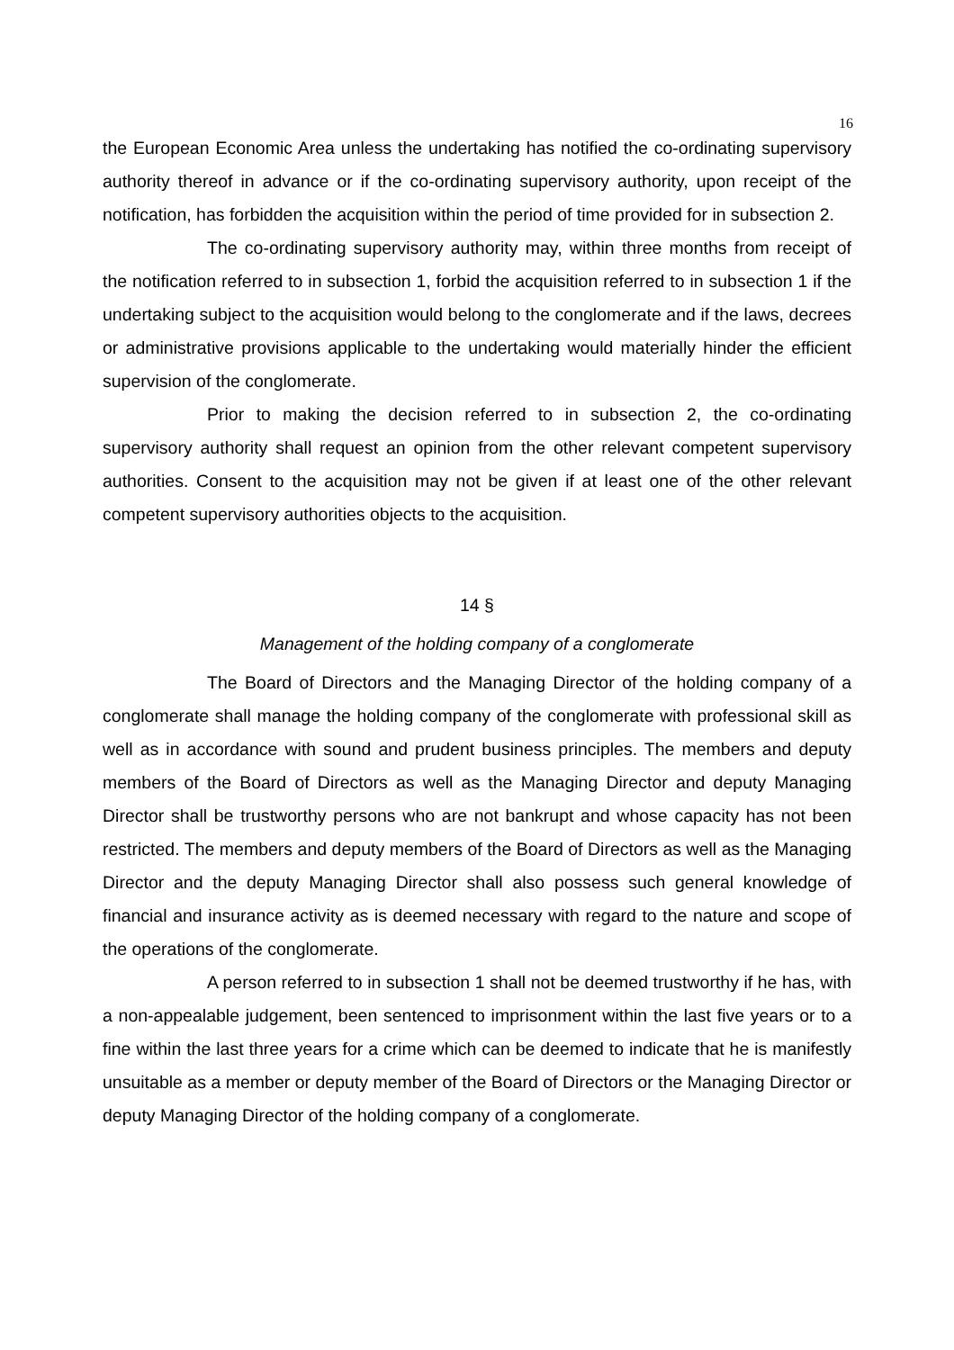16
the European Economic Area unless the undertaking has notified the co-ordinating supervisory authority thereof in advance or if the co-ordinating supervisory authority, upon receipt of the notification, has forbidden the acquisition within the period of time provided for in subsection 2.
The co-ordinating supervisory authority may, within three months from receipt of the notification referred to in subsection 1, forbid the acquisition referred to in subsection 1 if the undertaking subject to the acquisition would belong to the conglomerate and if the laws, decrees or administrative provisions applicable to the undertaking would materially hinder the efficient supervision of the conglomerate.
Prior to making the decision referred to in subsection 2, the co-ordinating supervisory authority shall request an opinion from the other relevant competent supervisory authorities. Consent to the acquisition may not be given if at least one of the other relevant competent supervisory authorities objects to the acquisition.
14 §
Management of the holding company of a conglomerate
The Board of Directors and the Managing Director of the holding company of a conglomerate shall manage the holding company of the conglomerate with professional skill as well as in accordance with sound and prudent business principles. The members and deputy members of the Board of Directors as well as the Managing Director and deputy Managing Director shall be trustworthy persons who are not bankrupt and whose capacity has not been restricted. The members and deputy members of the Board of Directors as well as the Managing Director and the deputy Managing Director shall also possess such general knowledge of financial and insurance activity as is deemed necessary with regard to the nature and scope of the operations of the conglomerate.
A person referred to in subsection 1 shall not be deemed trustworthy if he has, with a non-appealable judgement, been sentenced to imprisonment within the last five years or to a fine within the last three years for a crime which can be deemed to indicate that he is manifestly unsuitable as a member or deputy member of the Board of Directors or the Managing Director or deputy Managing Director of the holding company of a conglomerate.